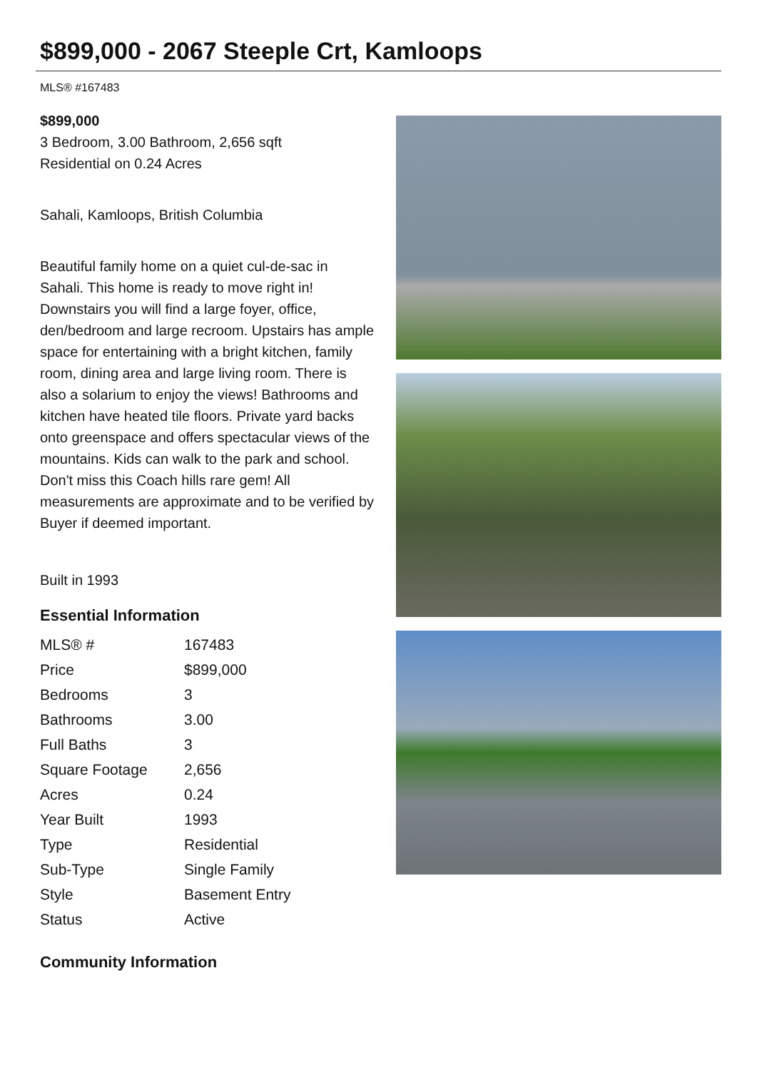$899,000 - 2067 Steeple Crt, Kamloops
MLS® #167483
$899,000
3 Bedroom, 3.00 Bathroom, 2,656 sqft
Residential on 0.24 Acres
Sahali, Kamloops, British Columbia
Beautiful family home on a quiet cul-de-sac in Sahali. This home is ready to move right in! Downstairs you will find a large foyer, office, den/bedroom and large recroom. Upstairs has ample space for entertaining with a bright kitchen, family room, dining area and large living room. There is also a solarium to enjoy the views! Bathrooms and kitchen have heated tile floors. Private yard backs onto greenspace and offers spectacular views of the mountains. Kids can walk to the park and school. Don't miss this Coach hills rare gem! All measurements are approximate and to be verified by Buyer if deemed important.
Built in 1993
Essential Information
| MLS® # | 167483 |
| Price | $899,000 |
| Bedrooms | 3 |
| Bathrooms | 3.00 |
| Full Baths | 3 |
| Square Footage | 2,656 |
| Acres | 0.24 |
| Year Built | 1993 |
| Type | Residential |
| Sub-Type | Single Family |
| Style | Basement Entry |
| Status | Active |
Community Information